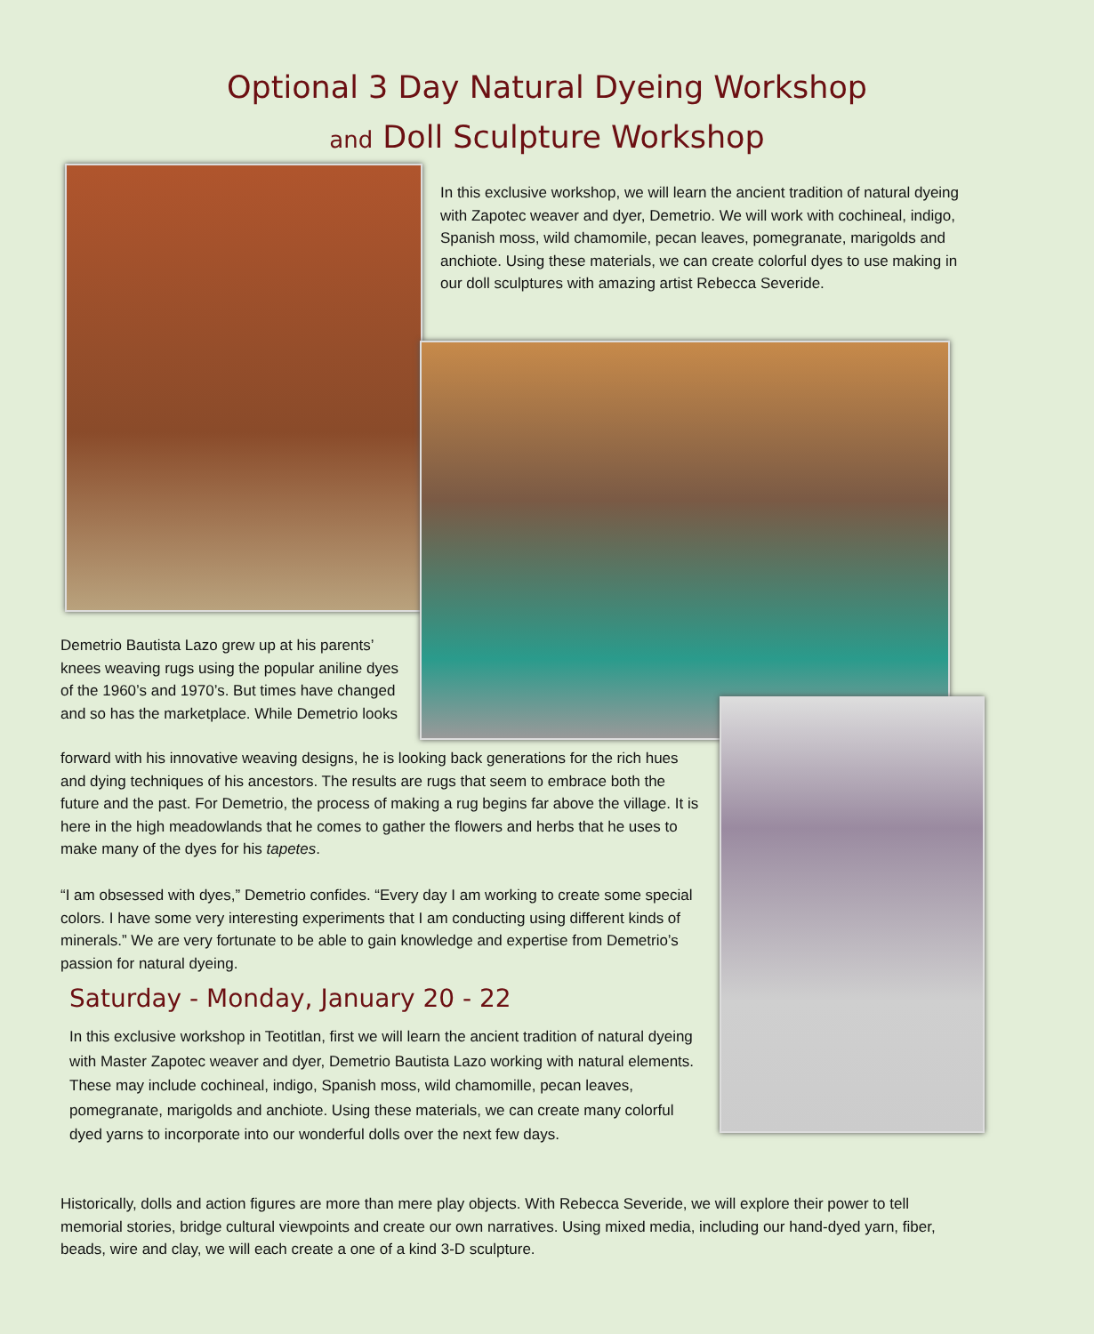Optional 3 Day Natural Dyeing Workshop
and Doll Sculpture Workshop
In this exclusive workshop, we will learn the ancient tradition of natural dyeing with Zapotec weaver and dyer, Demetrio. We will work with cochineal, indigo, Spanish moss, wild chamomile, pecan leaves, pomegranate, marigolds and anchiote. Using these materials, we can create colorful dyes to use making in our doll sculptures with amazing artist Rebecca Severide.
Demetrio Bautista Lazo grew up at his parents’ knees weaving rugs using the popular aniline dyes of the 1960’s and 1970’s. But times have changed and so has the marketplace. While Demetrio looks
forward with his innovative weaving designs, he is looking back generations for the rich hues and dying techniques of his ancestors. The results are rugs that seem to embrace both the future and the past. For Demetrio, the process of making a rug begins far above the village. It is here in the high meadowlands that he comes to gather the flowers and herbs that he uses to make many of the dyes for his tapetes.
“I am obsessed with dyes,” Demetrio confides. “Every day I am working to create some special colors. I have some very interesting experiments that I am conducting using different kinds of minerals.” We are very fortunate to be able to gain knowledge and expertise from Demetrio’s passion for natural dyeing.
Saturday - Monday, January 20 - 22
In this exclusive workshop in Teotitlan, first we will learn the ancient tradition of natural dyeing with Master Zapotec weaver and dyer, Demetrio Bautista Lazo working with natural elements. These may include cochineal, indigo, Spanish moss, wild chamomille, pecan leaves, pomegranate, marigolds and anchiote. Using these materials, we can create many colorful dyed yarns to incorporate into our wonderful dolls over the next few days.
Historically, dolls and action figures are more than mere play objects. With Rebecca Severide, we will explore their power to tell memorial stories, bridge cultural viewpoints and create our own narratives. Using mixed media, including our hand-dyed yarn, fiber, beads, wire and clay, we will each create a one of a kind 3-D sculpture.